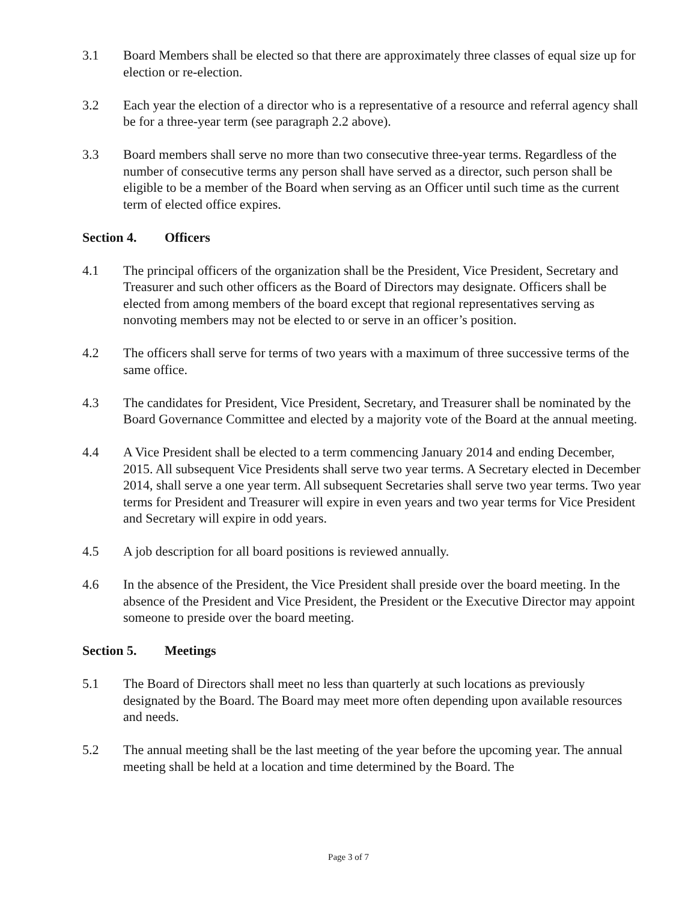3.1 Board Members shall be elected so that there are approximately three classes of equal size up for election or re-election.
3.2 Each year the election of a director who is a representative of a resource and referral agency shall be for a three-year term (see paragraph 2.2 above).
3.3 Board members shall serve no more than two consecutive three-year terms. Regardless of the number of consecutive terms any person shall have served as a director, such person shall be eligible to be a member of the Board when serving as an Officer until such time as the current term of elected office expires.
Section 4. Officers
4.1 The principal officers of the organization shall be the President, Vice President, Secretary and Treasurer and such other officers as the Board of Directors may designate. Officers shall be elected from among members of the board except that regional representatives serving as nonvoting members may not be elected to or serve in an officer’s position.
4.2 The officers shall serve for terms of two years with a maximum of three successive terms of the same office.
4.3 The candidates for President, Vice President, Secretary, and Treasurer shall be nominated by the Board Governance Committee and elected by a majority vote of the Board at the annual meeting.
4.4 A Vice President shall be elected to a term commencing January 2014 and ending December, 2015. All subsequent Vice Presidents shall serve two year terms. A Secretary elected in December 2014, shall serve a one year term. All subsequent Secretaries shall serve two year terms. Two year terms for President and Treasurer will expire in even years and two year terms for Vice President and Secretary will expire in odd years.
4.5 A job description for all board positions is reviewed annually.
4.6 In the absence of the President, the Vice President shall preside over the board meeting. In the absence of the President and Vice President, the President or the Executive Director may appoint someone to preside over the board meeting.
Section 5. Meetings
5.1 The Board of Directors shall meet no less than quarterly at such locations as previously designated by the Board. The Board may meet more often depending upon available resources and needs.
5.2 The annual meeting shall be the last meeting of the year before the upcoming year. The annual meeting shall be held at a location and time determined by the Board. The
Page 3 of 7